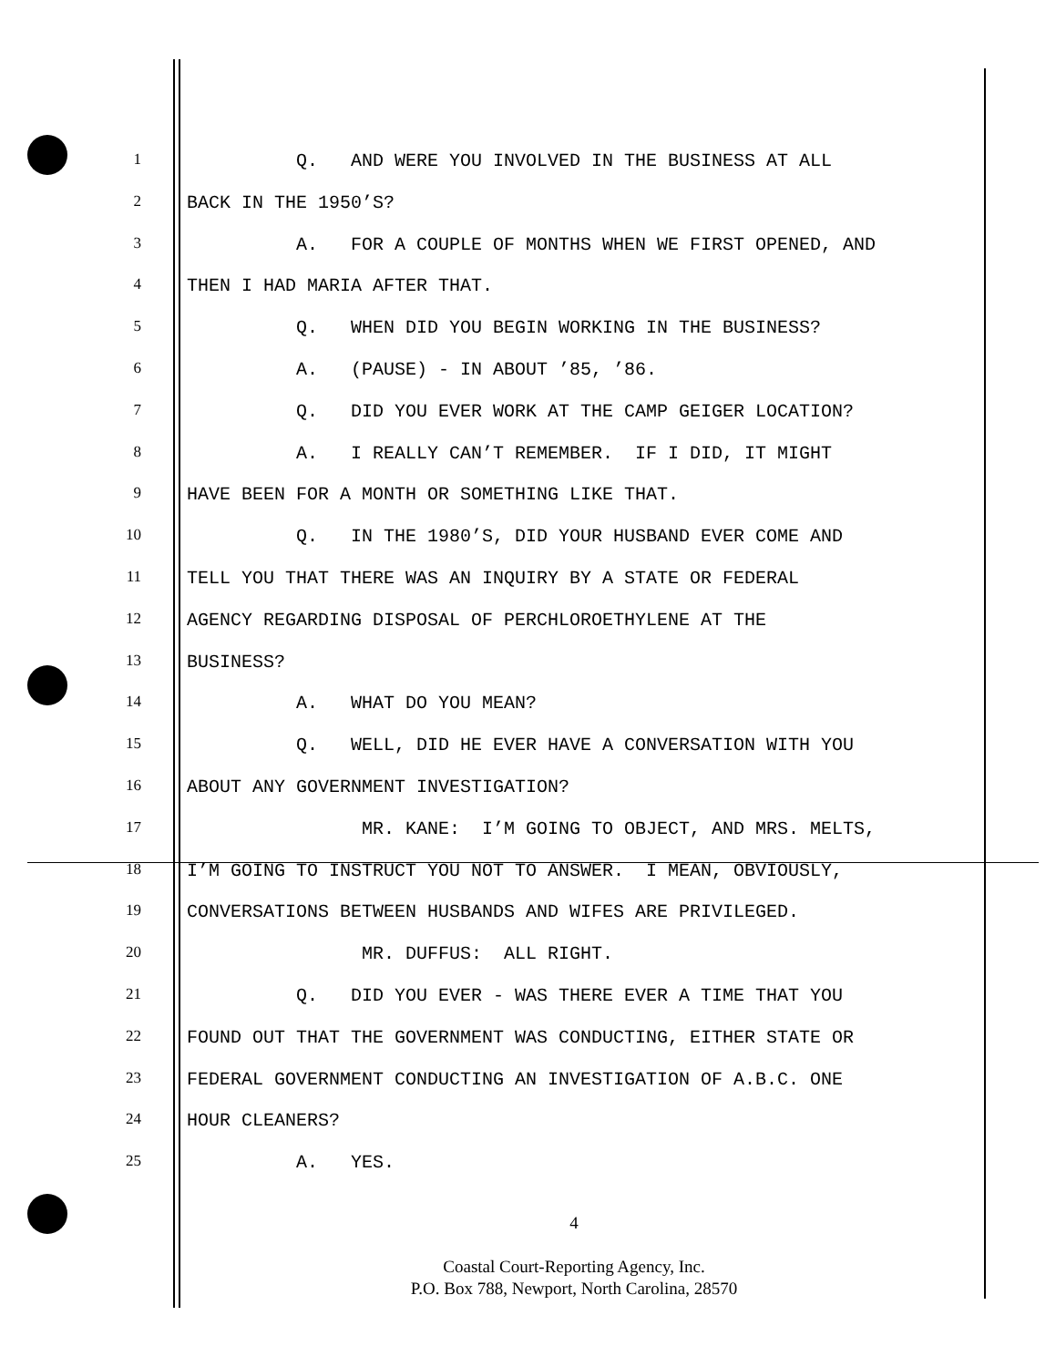1 Q. AND WERE YOU INVOLVED IN THE BUSINESS AT ALL
2 BACK IN THE 1950’S?
3 A. FOR A COUPLE OF MONTHS WHEN WE FIRST OPENED, AND
4 THEN I HAD MARIA AFTER THAT.
5 Q. WHEN DID YOU BEGIN WORKING IN THE BUSINESS?
6 A. (PAUSE) - IN ABOUT ’85, ’86.
7 Q. DID YOU EVER WORK AT THE CAMP GEIGER LOCATION?
8 A. I REALLY CAN’T REMEMBER. IF I DID, IT MIGHT
9 HAVE BEEN FOR A MONTH OR SOMETHING LIKE THAT.
10 Q. IN THE 1980’S, DID YOUR HUSBAND EVER COME AND
11 TELL YOU THAT THERE WAS AN INQUIRY BY A STATE OR FEDERAL
12 AGENCY REGARDING DISPOSAL OF PERCHLOROETHYLENE AT THE
13 BUSINESS?
14 A. WHAT DO YOU MEAN?
15 Q. WELL, DID HE EVER HAVE A CONVERSATION WITH YOU
16 ABOUT ANY GOVERNMENT INVESTIGATION?
17 MR. KANE: I’M GOING TO OBJECT, AND MRS. MELTS,
18 I’M GOING TO INSTRUCT YOU NOT TO ANSWER. I MEAN, OBVIOUSLY,
19 CONVERSATIONS BETWEEN HUSBANDS AND WIFES ARE PRIVILEGED.
20 MR. DUFFUS: ALL RIGHT.
21 Q. DID YOU EVER - WAS THERE EVER A TIME THAT YOU
22 FOUND OUT THAT THE GOVERNMENT WAS CONDUCTING, EITHER STATE OR
23 FEDERAL GOVERNMENT CONDUCTING AN INVESTIGATION OF A.B.C. ONE
24 HOUR CLEANERS?
25 A. YES.
4
Coastal Court-Reporting Agency, Inc.
P.O. Box 788, Newport, North Carolina, 28570